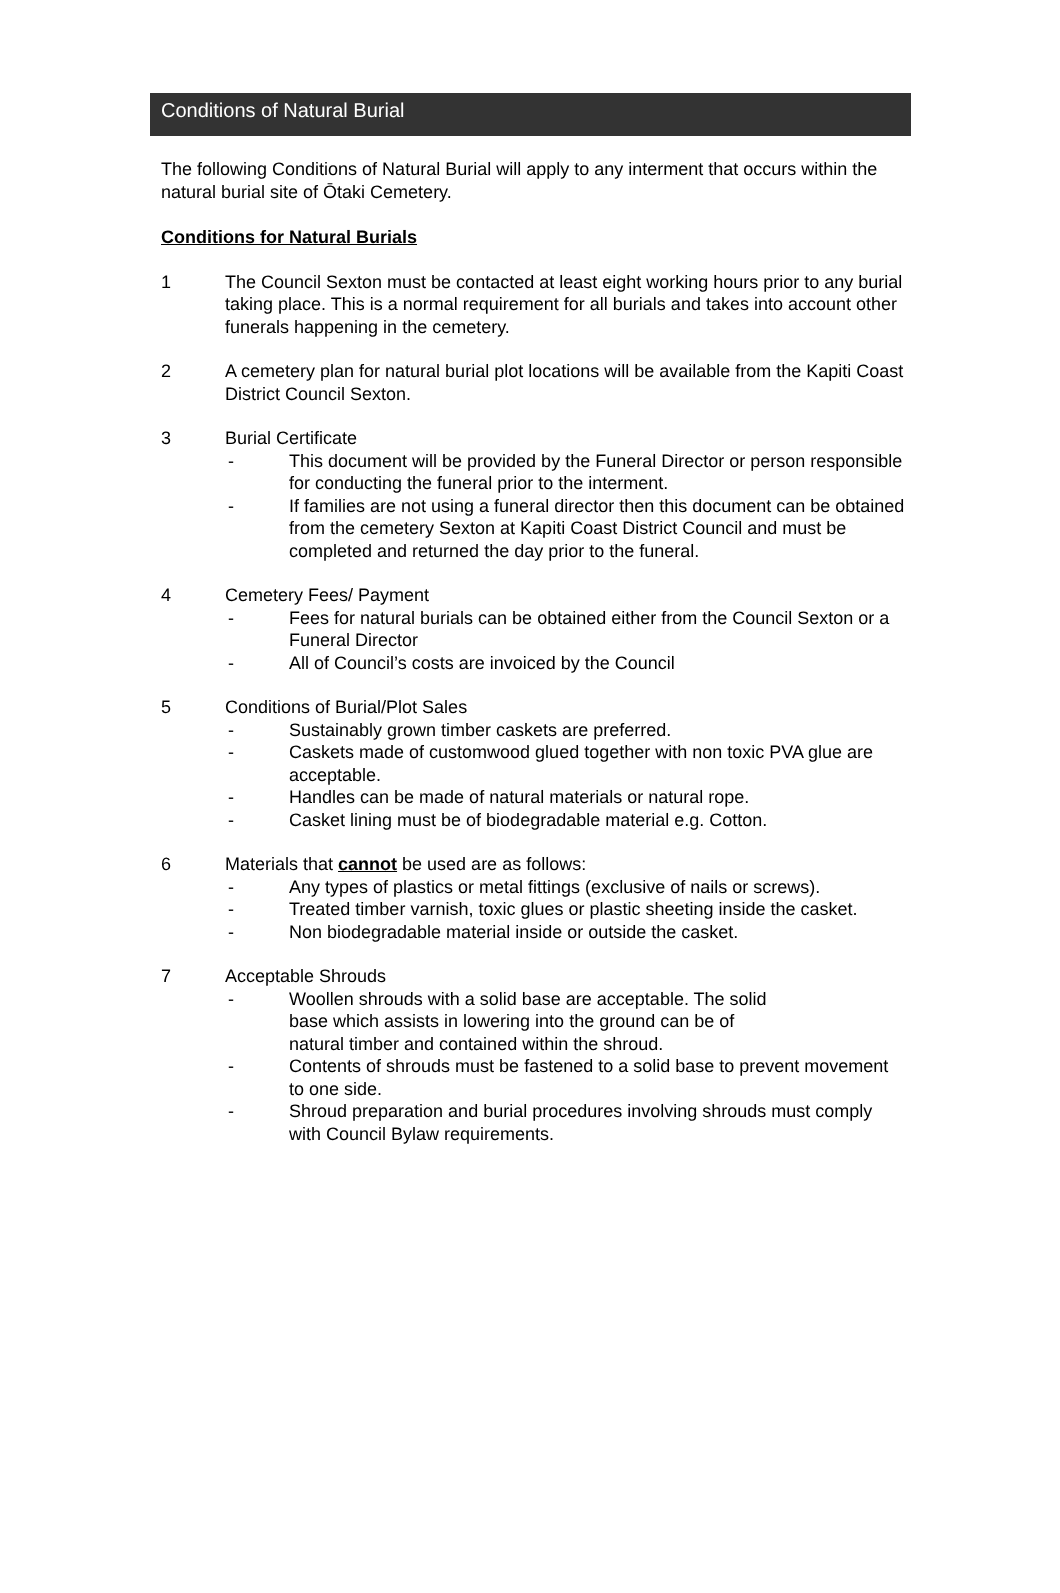Conditions of Natural Burial
The following Conditions of Natural Burial will apply to any interment that occurs within the natural burial site of Ōtaki Cemetery.
Conditions for Natural Burials
1 The Council Sexton must be contacted at least eight working hours prior to any burial taking place. This is a normal requirement for all burials and takes into account other funerals happening in the cemetery.
2 A cemetery plan for natural burial plot locations will be available from the Kapiti Coast District Council Sexton.
3 Burial Certificate
- This document will be provided by the Funeral Director or person responsible for conducting the funeral prior to the interment.
- If families are not using a funeral director then this document can be obtained from the cemetery Sexton at Kapiti Coast District Council and must be completed and returned the day prior to the funeral.
4 Cemetery Fees/ Payment
- Fees for natural burials can be obtained either from the Council Sexton or a Funeral Director
- All of Council’s costs are invoiced by the Council
5 Conditions of Burial/Plot Sales
- Sustainably grown timber caskets are preferred.
- Caskets made of customwood glued together with non toxic PVA glue are acceptable.
- Handles can be made of natural materials or natural rope.
- Casket lining must be of biodegradable material e.g. Cotton.
6 Materials that cannot be used are as follows:
- Any types of plastics or metal fittings (exclusive of nails or screws).
- Treated timber varnish, toxic glues or plastic sheeting inside the casket.
- Non biodegradable material inside or outside the casket.
7 Acceptable Shrouds
- Woollen shrouds with a solid base are acceptable. The solid
base which assists in lowering into the ground can be of
natural timber and contained within the shroud.
- Contents of shrouds must be fastened to a solid base to prevent movement to one side.
- Shroud preparation and burial procedures involving shrouds must comply with Council Bylaw requirements.